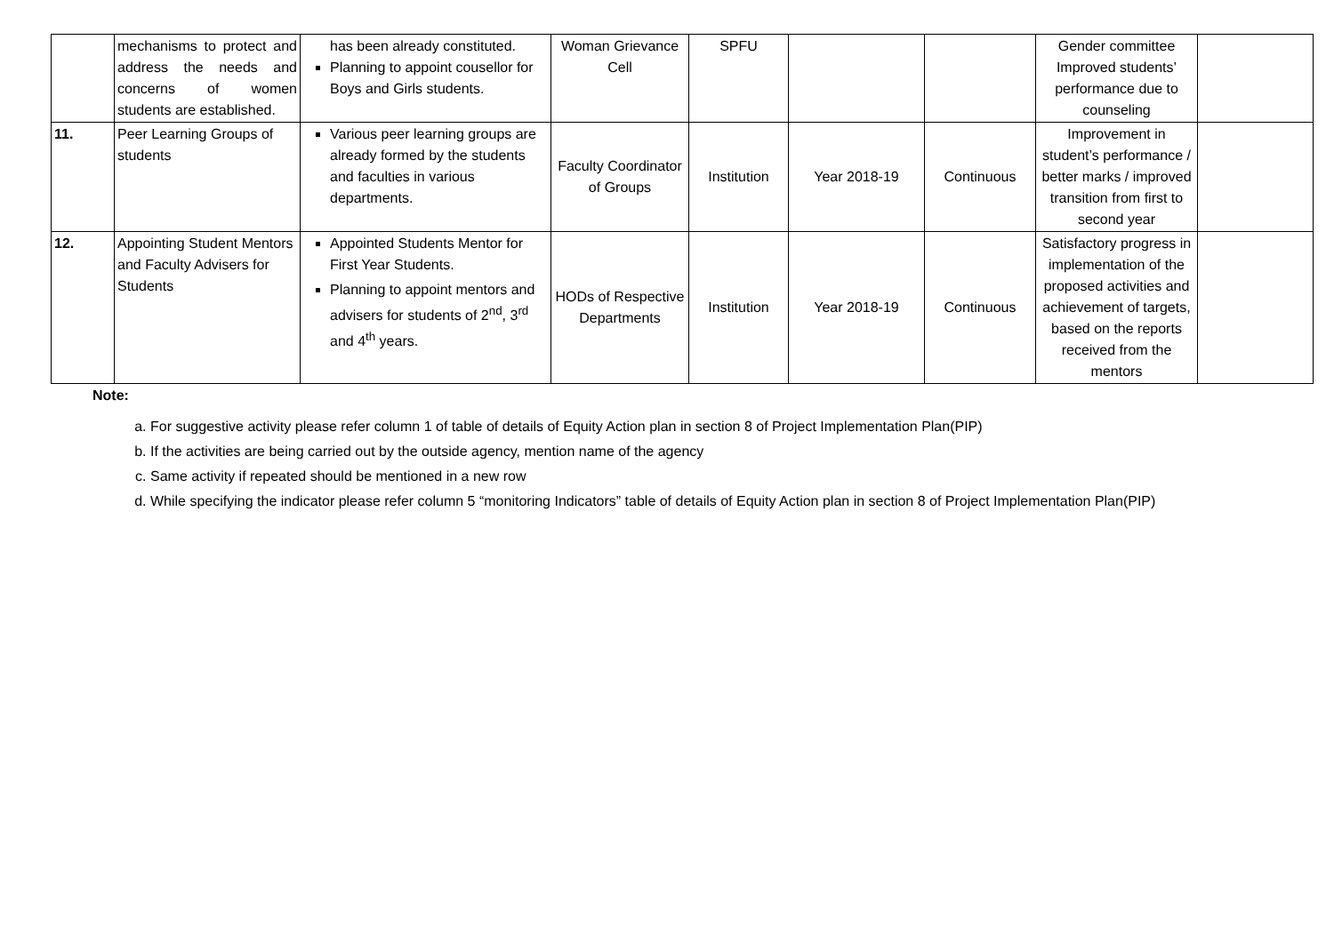| | mechanisms to protect and address the needs and concerns of women students are established. | has been already constituted. Planning to appoint cousellor for Boys and Girls students. | Woman Grievance Cell | SPFU | | | Gender committee Improved students’ performance due to counseling | |
| 11. | Peer Learning Groups of students | Various peer learning groups are already formed by the students and faculties in various departments. | Faculty Coordinator of Groups | Institution | Year 2018-19 | Continuous | Improvement in student’s performance / better marks / improved transition from first to second year | |
| 12. | Appointing Student Mentors and Faculty Advisers for Students | Appointed Students Mentor for First Year Students. Planning to appoint mentors and advisers for students of 2<sup>nd</sup>, 3<sup>rd</sup> and 4<sup>th</sup> years. | HODs of Respective Departments | Institution | Year 2018-19 | Continuous | Satisfactory progress in implementation of the proposed activities and achievement of targets, based on the reports received from the mentors | |
Note:
a. For suggestive activity please refer column 1 of table of details of Equity Action plan in section 8 of Project Implementation Plan(PIP)
b. If the activities are being carried out by the outside agency, mention name of the agency
c. Same activity if repeated should be mentioned in a new row
d. While specifying the indicator please refer column 5 “monitoring Indicators” table of details of Equity Action plan in section 8 of Project Implementation Plan(PIP)